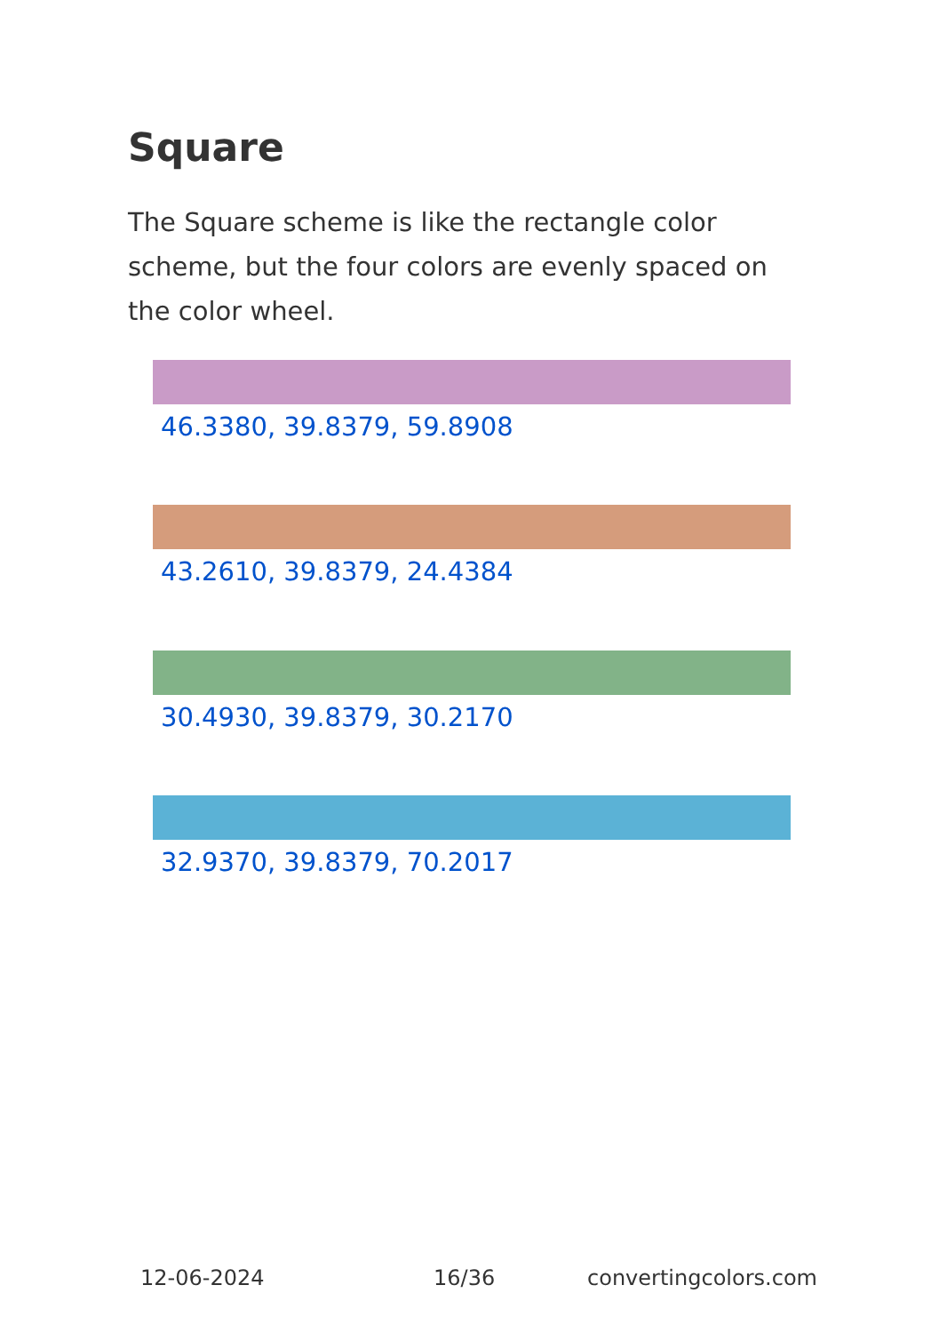Square
The Square scheme is like the rectangle color scheme, but the four colors are evenly spaced on the color wheel.
46.3380, 39.8379, 59.8908
43.2610, 39.8379, 24.4384
30.4930, 39.8379, 30.2170
32.9370, 39.8379, 70.2017
12-06-2024 16/36 convertingcolors.com